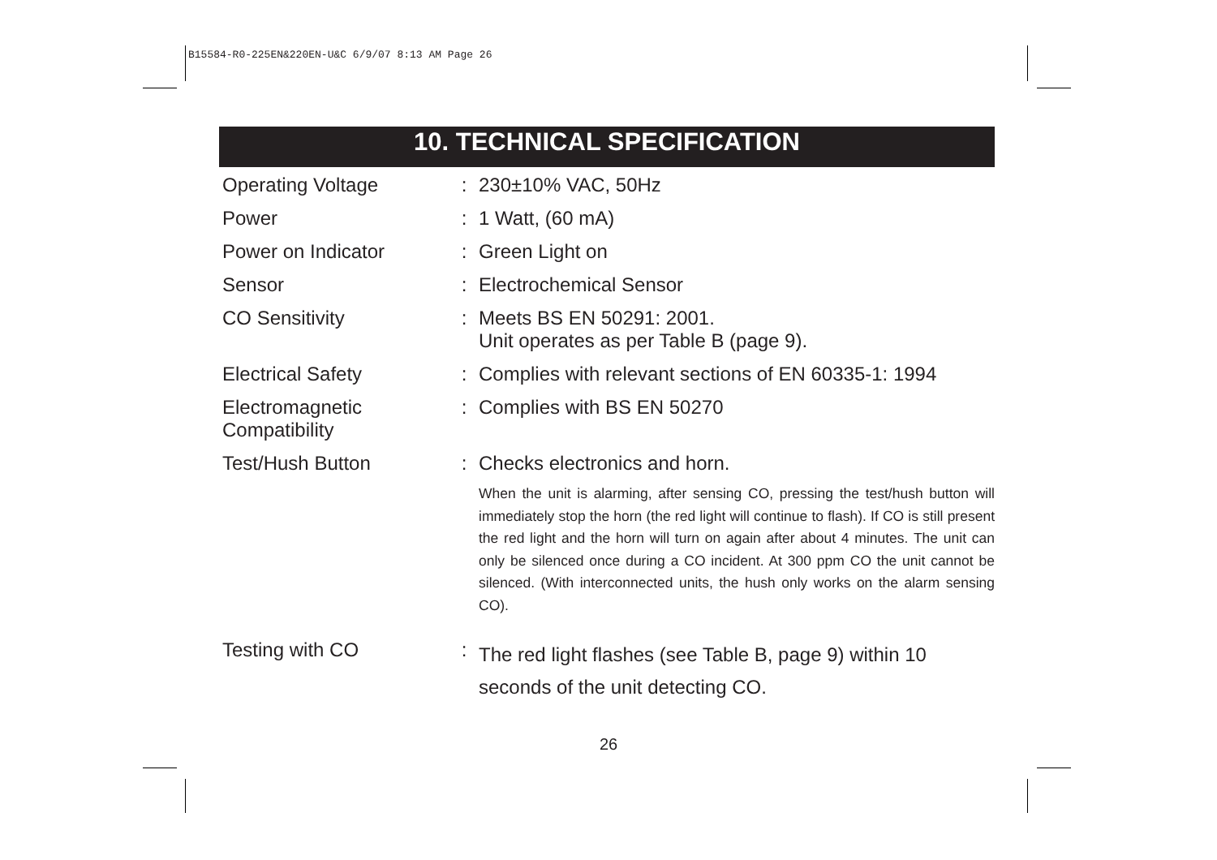B15584-R0-225EN&220EN-U&C 6/9/07 8:13 AM Page 26
10. TECHNICAL SPECIFICATION
| Operating Voltage | : | 230±10% VAC, 50Hz |
| Power | : | 1 Watt, (60 mA) |
| Power on Indicator | : | Green Light on |
| Sensor | : | Electrochemical Sensor |
| CO Sensitivity | : | Meets BS EN 50291: 2001. Unit operates as per Table B (page 9). |
| Electrical Safety | : | Complies with relevant sections of EN 60335-1: 1994 |
| Electromagnetic Compatibility | : | Complies with BS EN 50270 |
| Test/Hush Button | : | Checks electronics and horn. When the unit is alarming, after sensing CO, pressing the test/hush button will immediately stop the horn (the red light will continue to flash). If CO is still present the red light and the horn will turn on again after about 4 minutes. The unit can only be silenced once during a CO incident. At 300 ppm CO the unit cannot be silenced. (With interconnected units, the hush only works on the alarm sensing CO). |
| Testing with CO | : | The red light flashes (see Table B, page 9) within 10 seconds of the unit detecting CO. |
26